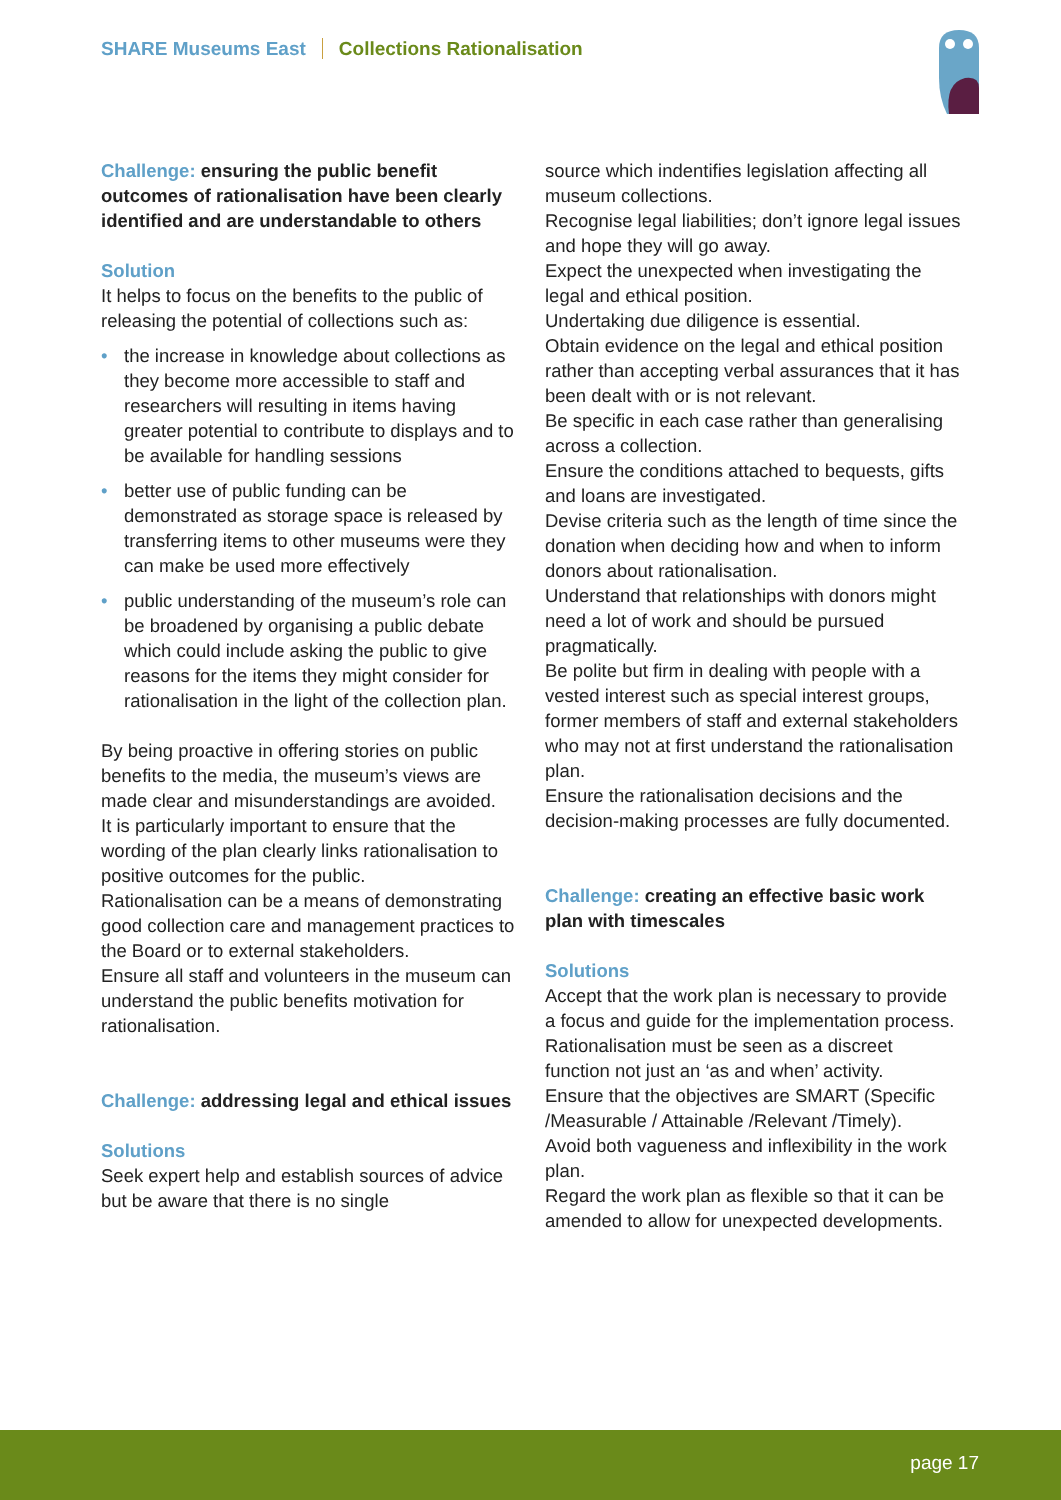SHARE Museums East Collections Rationalisation
Challenge: ensuring the public benefit outcomes of rationalisation have been clearly identified and are understandable to others
Solution
It helps to focus on the benefits to the public of releasing the potential of collections such as:
• the increase in knowledge about collections as they become more accessible to staff and researchers will resulting in items having greater potential to contribute to displays and to be available for handling sessions
• better use of public funding can be demonstrated as storage space is released by transferring items to other museums were they can make be used more effectively
• public understanding of the museum’s role can be broadened by organising a public debate which could include asking the public to give reasons for the items they might consider for rationalisation in the light of the collection plan.
By being proactive in offering stories on public benefits to the media, the museum’s views are made clear and misunderstandings are avoided.
It is particularly important to ensure that the wording of the plan clearly links rationalisation to positive outcomes for the public.
Rationalisation can be a means of demonstrating good collection care and management practices to the Board or to external stakeholders.
Ensure all staff and volunteers in the museum can understand the public benefits motivation for rationalisation.
Challenge: addressing legal and ethical issues
Solutions
Seek expert help and establish sources of advice but be aware that there is no single
source which indentifies legislation affecting all museum collections.
Recognise legal liabilities; don’t ignore legal issues and hope they will go away.
Expect the unexpected when investigating the legal and ethical position.
Undertaking due diligence is essential.
Obtain evidence on the legal and ethical position rather than accepting verbal assurances that it has been dealt with or is not relevant.
Be specific in each case rather than generalising across a collection.
Ensure the conditions attached to bequests, gifts and loans are investigated.
Devise criteria such as the length of time since the donation when deciding how and when to inform donors about rationalisation.
Understand that relationships with donors might need a lot of work and should be pursued pragmatically.
Be polite but firm in dealing with people with a vested interest such as special interest groups, former members of staff and external stakeholders who may not at first understand the rationalisation plan.
Ensure the rationalisation decisions and the decision-making processes are fully documented.
Challenge: creating an effective basic work plan with timescales
Solutions
Accept that the work plan is necessary to provide a focus and guide for the implementation process.
Rationalisation must be seen as a discreet function not just an ‘as and when’ activity.
Ensure that the objectives are SMART (Specific /Measurable / Attainable /Relevant /Timely).
Avoid both vagueness and inflexibility in the work plan.
Regard the work plan as flexible so that it can be amended to allow for unexpected developments.
page 17